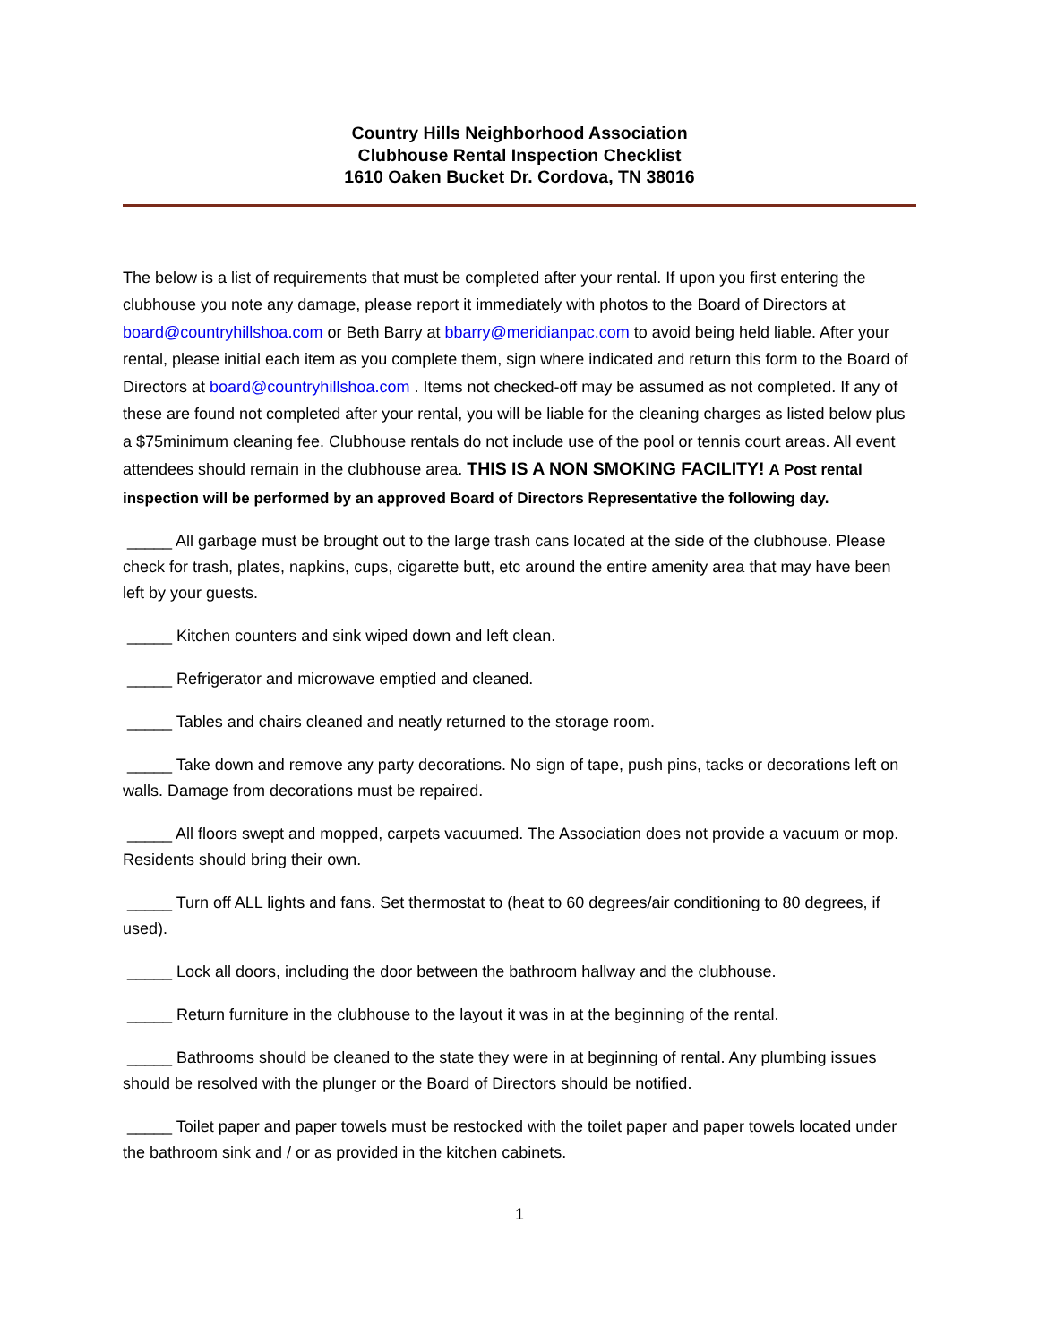Country Hills Neighborhood Association
Clubhouse Rental Inspection Checklist
1610 Oaken Bucket Dr. Cordova, TN 38016
The below is a list of requirements that must be completed after your rental. If upon you first entering the clubhouse you note any damage, please report it immediately with photos to the Board of Directors at board@countryhillshoa.com or Beth Barry at bbarry@meridianpac.com to avoid being held liable. After your rental, please initial each item as you complete them, sign where indicated and return this form to the Board of Directors at board@countryhillshoa.com . Items not checked-off may be assumed as not completed. If any of these are found not completed after your rental, you will be liable for the cleaning charges as listed below plus a $75minimum cleaning fee. Clubhouse rentals do not include use of the pool or tennis court areas. All event attendees should remain in the clubhouse area. THIS IS A NON SMOKING FACILITY! A Post rental inspection will be performed by an approved Board of Directors Representative the following day.
_____ All garbage must be brought out to the large trash cans located at the side of the clubhouse. Please check for trash, plates, napkins, cups, cigarette butt, etc around the entire amenity area that may have been left by your guests.
_____ Kitchen counters and sink wiped down and left clean.
_____ Refrigerator and microwave emptied and cleaned.
_____ Tables and chairs cleaned and neatly returned to the storage room.
_____ Take down and remove any party decorations. No sign of tape, push pins, tacks or decorations left on walls. Damage from decorations must be repaired.
_____ All floors swept and mopped, carpets vacuumed. The Association does not provide a vacuum or mop. Residents should bring their own.
_____ Turn off ALL lights and fans. Set thermostat to (heat to 60 degrees/air conditioning to 80 degrees, if used).
_____ Lock all doors, including the door between the bathroom hallway and the clubhouse.
_____ Return furniture in the clubhouse to the layout it was in at the beginning of the rental.
_____ Bathrooms should be cleaned to the state they were in at beginning of rental. Any plumbing issues should be resolved with the plunger or the Board of Directors should be notified.
_____ Toilet paper and paper towels must be restocked with the toilet paper and paper towels located under the bathroom sink and / or as provided in the kitchen cabinets.
1